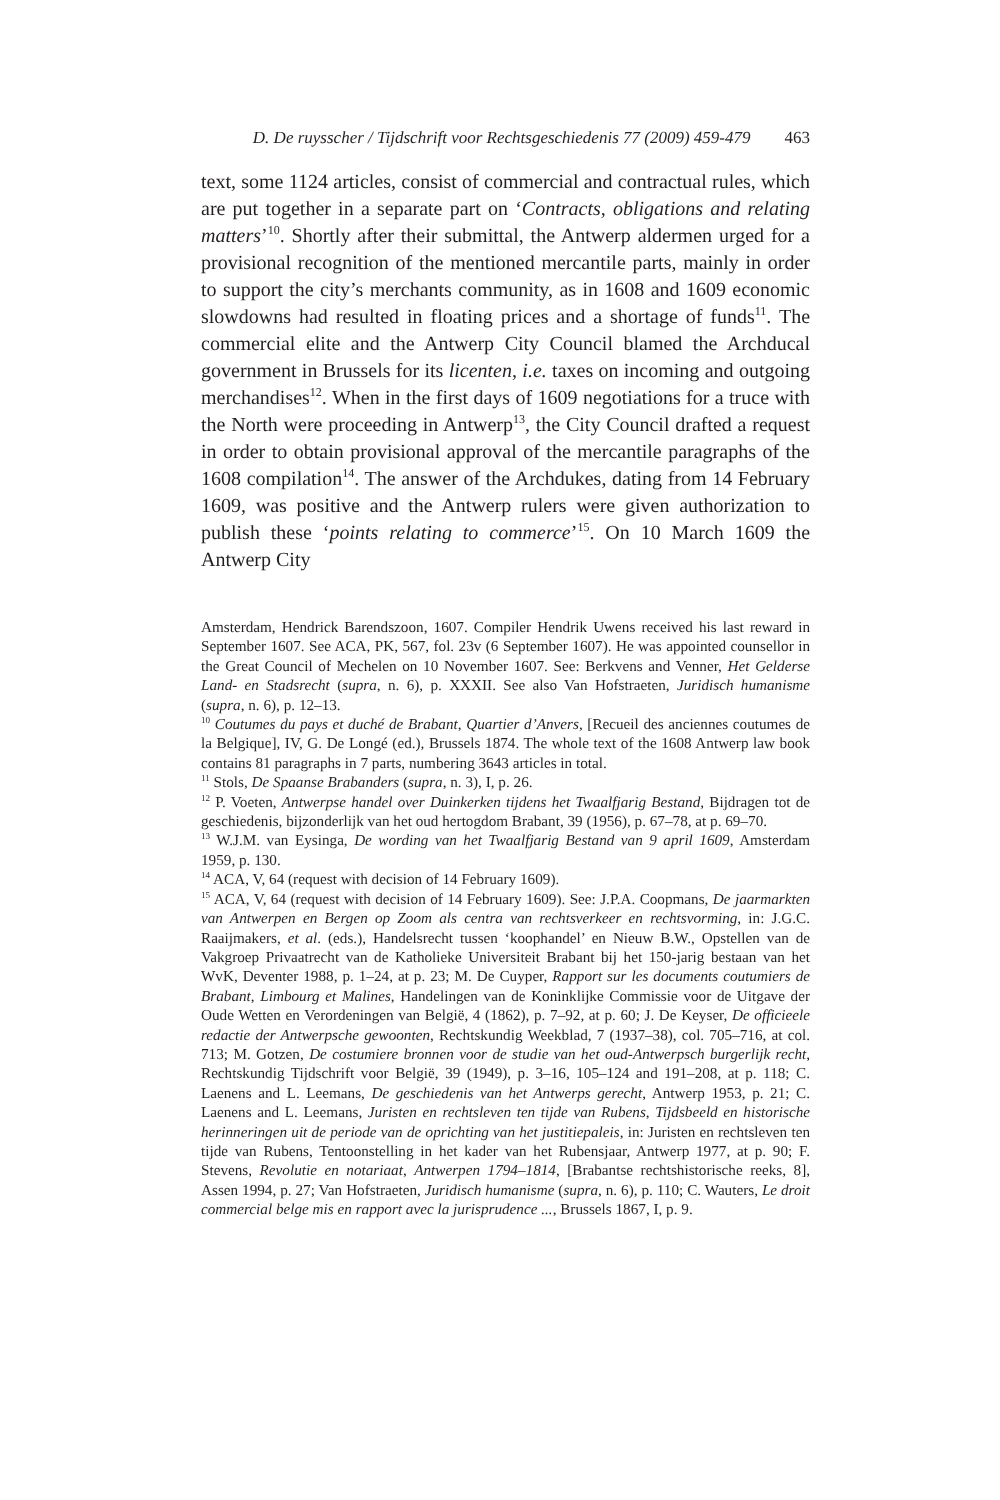D. De ruysscher / Tijdschrift voor Rechtsgeschiedenis 77 (2009) 459-479 463
text, some 1124 articles, consist of commercial and contractual rules, which are put together in a separate part on ‘Contracts, obligations and relating matters’<sup>10</sup>. Shortly after their submittal, the Antwerp aldermen urged for a provisional recognition of the mentioned mercantile parts, mainly in order to support the city’s merchants community, as in 1608 and 1609 economic slowdowns had resulted in floating prices and a shortage of funds<sup>11</sup>. The commercial elite and the Antwerp City Council blamed the Archducal government in Brussels for its licenten, i.e. taxes on incoming and outgoing merchandises<sup>12</sup>. When in the first days of 1609 negotiations for a truce with the North were proceeding in Antwerp<sup>13</sup>, the City Council drafted a request in order to obtain provisional approval of the mercantile paragraphs of the 1608 compilation<sup>14</sup>. The answer of the Archdukes, dating from 14 February 1609, was positive and the Antwerp rulers were given authorization to publish these ‘points relating to commerce’<sup>15</sup>. On 10 March 1609 the Antwerp City
Amsterdam, Hendrick Barendszoon, 1607. Compiler Hendrik Uwens received his last reward in September 1607. See ACA, PK, 567, fol. 23v (6 September 1607). He was appointed counsellor in the Great Council of Mechelen on 10 November 1607. See: Berkvens and Venner, Het Gelderse Land- en Stadsrecht (supra, n. 6), p. XXXII. See also Van Hofstraeten, Juridisch humanisme (supra, n. 6), p. 12–13.
<sup>10</sup> Coutumes du pays et duché de Brabant, Quartier d’Anvers, [Recueil des anciennes coutumes de la Belgique], IV, G. De Longé (ed.), Brussels 1874. The whole text of the 1608 Antwerp law book contains 81 paragraphs in 7 parts, numbering 3643 articles in total.
<sup>11</sup> Stols, De Spaanse Brabanders (supra, n. 3), I, p. 26.
<sup>12</sup> P. Voeten, Antwerpse handel over Duinkerken tijdens het Twaalfjarig Bestand, Bijdragen tot de geschiedenis, bijzonderlijk van het oud hertogdom Brabant, 39 (1956), p. 67–78, at p. 69–70.
<sup>13</sup> W.J.M. van Eysinga, De wording van het Twaalfjarig Bestand van 9 april 1609, Amsterdam 1959, p. 130.
<sup>14</sup> ACA, V, 64 (request with decision of 14 February 1609).
<sup>15</sup> ACA, V, 64 (request with decision of 14 February 1609). See: J.P.A. Coopmans, De jaarmarkten van Antwerpen en Bergen op Zoom als centra van rechtsverkeer en rechtsvorming, in: J.G.C. Raaijmakers, et al. (eds.), Handelsrecht tussen ‘koophandel’ en Nieuw B.W., Opstellen van de Vakgroep Privaatrecht van de Katholieke Universiteit Brabant bij het 150-jarig bestaan van het WvK, Deventer 1988, p. 1–24, at p. 23; M. De Cuyper, Rapport sur les documents coutumiers de Brabant, Limbourg et Malines, Handelingen van de Koninklijke Commissie voor de Uitgave der Oude Wetten en Verordeningen van België, 4 (1862), p. 7–92, at p. 60; J. De Keyser, De officieele redactie der Antwerpsche gewoonten, Rechtskundig Weekblad, 7 (1937–38), col. 705–716, at col. 713; M. Gotzen, De costumiere bronnen voor de studie van het oud-Antwerpsch burgerlijk recht, Rechtskundig Tijdschrift voor België, 39 (1949), p. 3–16, 105–124 and 191–208, at p. 118; C. Laenens and L. Leemans, De geschiedenis van het Antwerps gerecht, Antwerp 1953, p. 21; C. Laenens and L. Leemans, Juristen en rechtsleven ten tijde van Rubens, Tijdsbeeld en historische herinneringen uit de periode van de oprichting van het justitiepaleis, in: Juristen en rechtsleven ten tijde van Rubens, Tentoonstelling in het kader van het Rubensjaar, Antwerp 1977, at p. 90; F. Stevens, Revolutie en notariaat, Antwerpen 1794–1814, [Brabantse rechtshistorische reeks, 8], Assen 1994, p. 27; Van Hofstraeten, Juridisch humanisme (supra, n. 6), p. 110; C. Wauters, Le droit commercial belge mis en rapport avec la jurisprudence ..., Brussels 1867, I, p. 9.